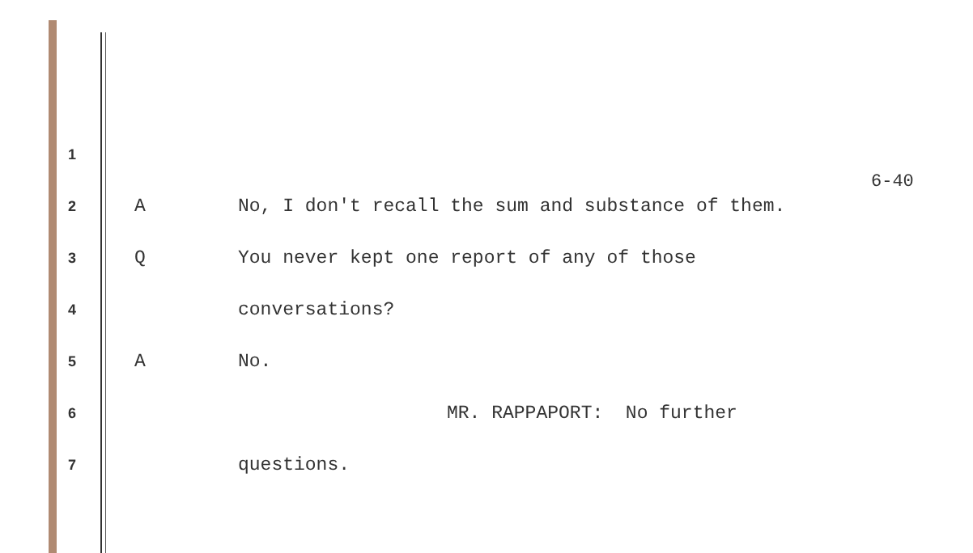6-40
1
2 A No, I don't recall the sum and substance of them.
3 Q You never kept one report of any of those
4 conversations?
5 A No.
6 MR. RAPPAPORT: No further
7 questions.